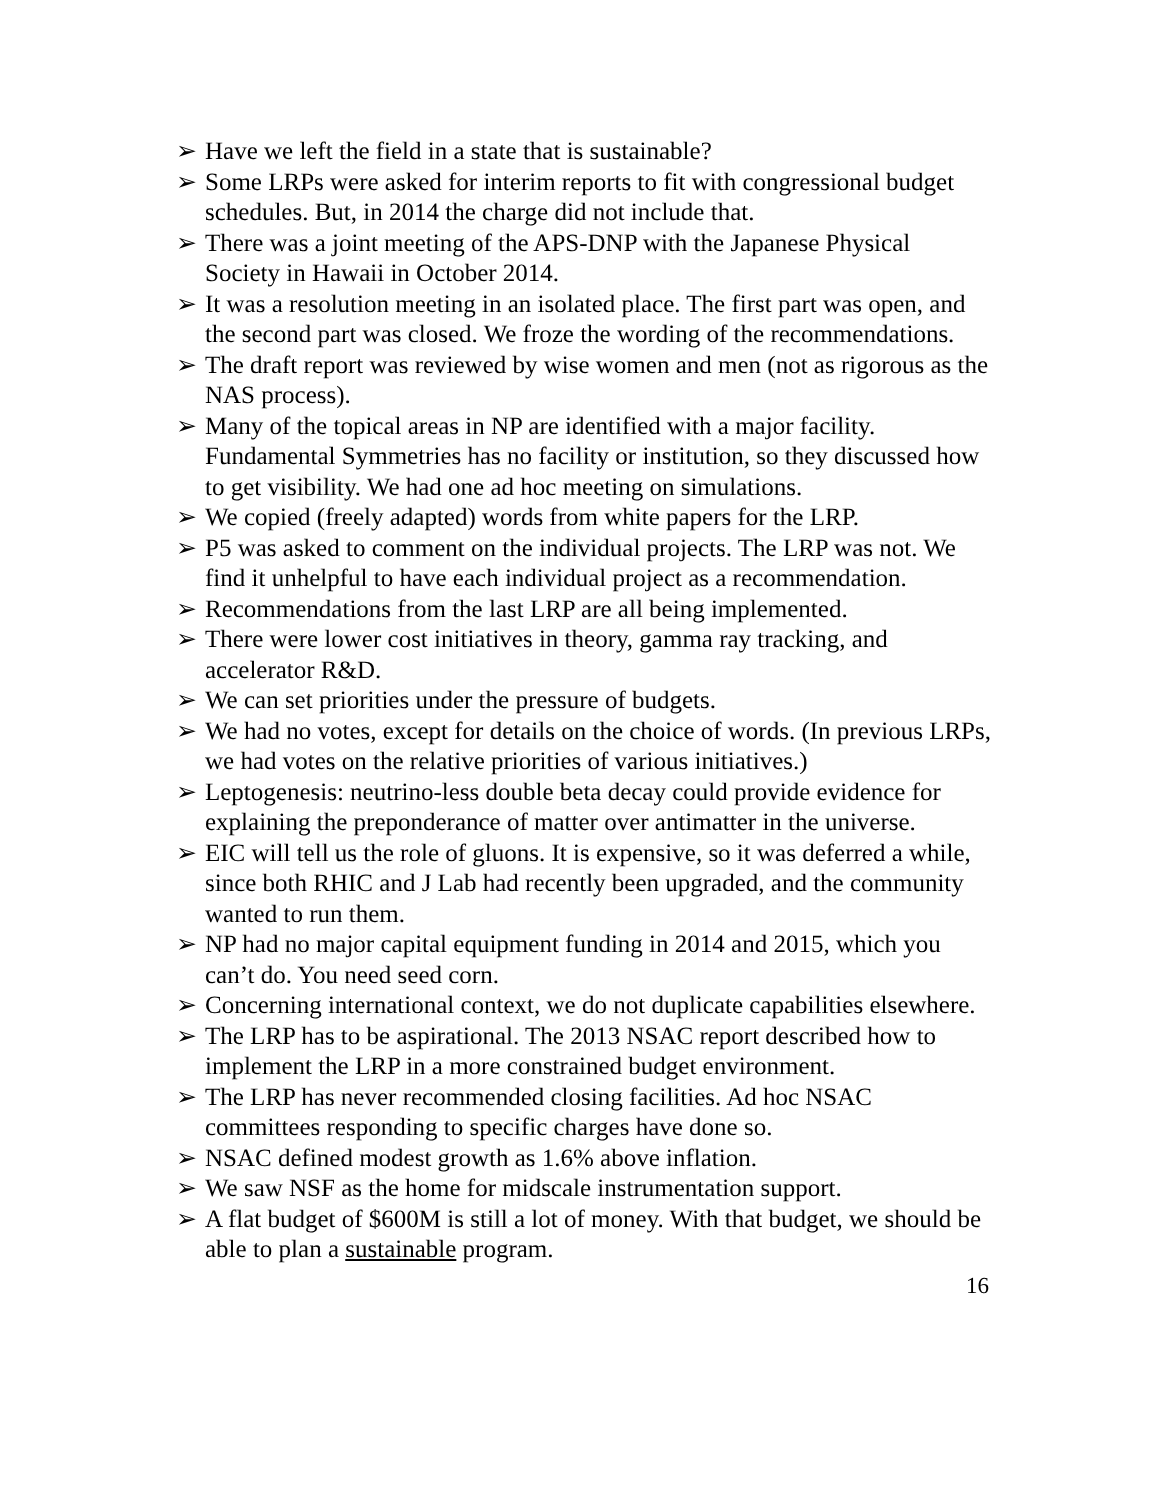➢ Have we left the field in a state that is sustainable?
➢ Some LRPs were asked for interim reports to fit with congressional budget schedules. But, in 2014 the charge did not include that.
➢ There was a joint meeting of the APS-DNP with the Japanese Physical Society in Hawaii in October 2014.
➢ It was a resolution meeting in an isolated place. The first part was open, and the second part was closed. We froze the wording of the recommendations.
➢ The draft report was reviewed by wise women and men (not as rigorous as the NAS process).
➢ Many of the topical areas in NP are identified with a major facility. Fundamental Symmetries has no facility or institution, so they discussed how to get visibility. We had one ad hoc meeting on simulations.
➢ We copied (freely adapted) words from white papers for the LRP.
➢ P5 was asked to comment on the individual projects. The LRP was not. We find it unhelpful to have each individual project as a recommendation.
➢ Recommendations from the last LRP are all being implemented.
➢ There were lower cost initiatives in theory, gamma ray tracking, and accelerator R&D.
➢ We can set priorities under the pressure of budgets.
➢ We had no votes, except for details on the choice of words. (In previous LRPs, we had votes on the relative priorities of various initiatives.)
➢ Leptogenesis: neutrino-less double beta decay could provide evidence for explaining the preponderance of matter over antimatter in the universe.
➢ EIC will tell us the role of gluons. It is expensive, so it was deferred a while, since both RHIC and J Lab had recently been upgraded, and the community wanted to run them.
➢ NP had no major capital equipment funding in 2014 and 2015, which you can’t do. You need seed corn.
➢ Concerning international context, we do not duplicate capabilities elsewhere.
➢ The LRP has to be aspirational. The 2013 NSAC report described how to implement the LRP in a more constrained budget environment.
➢ The LRP has never recommended closing facilities. Ad hoc NSAC committees responding to specific charges have done so.
➢ NSAC defined modest growth as 1.6% above inflation.
➢ We saw NSF as the home for midscale instrumentation support.
➢ A flat budget of $600M is still a lot of money. With that budget, we should be able to plan a sustainable program.
16